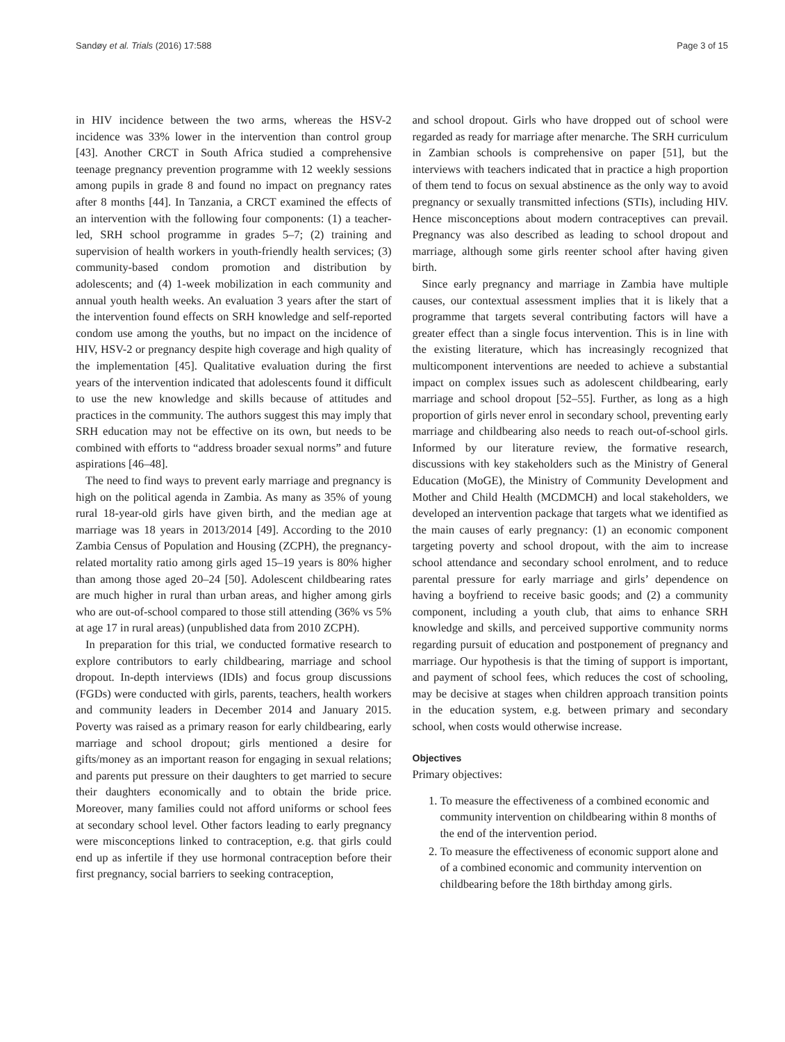Sandøy et al. Trials (2016) 17:588 Page 3 of 15
in HIV incidence between the two arms, whereas the HSV-2 incidence was 33% lower in the intervention than control group [43]. Another CRCT in South Africa studied a comprehensive teenage pregnancy prevention programme with 12 weekly sessions among pupils in grade 8 and found no impact on pregnancy rates after 8 months [44]. In Tanzania, a CRCT examined the effects of an intervention with the following four components: (1) a teacher-led, SRH school programme in grades 5–7; (2) training and supervision of health workers in youth-friendly health services; (3) community-based condom promotion and distribution by adolescents; and (4) 1-week mobilization in each community and annual youth health weeks. An evaluation 3 years after the start of the intervention found effects on SRH knowledge and self-reported condom use among the youths, but no impact on the incidence of HIV, HSV-2 or pregnancy despite high coverage and high quality of the implementation [45]. Qualitative evaluation during the first years of the intervention indicated that adolescents found it difficult to use the new knowledge and skills because of attitudes and practices in the community. The authors suggest this may imply that SRH education may not be effective on its own, but needs to be combined with efforts to “address broader sexual norms” and future aspirations [46–48].
The need to find ways to prevent early marriage and pregnancy is high on the political agenda in Zambia. As many as 35% of young rural 18-year-old girls have given birth, and the median age at marriage was 18 years in 2013/2014 [49]. According to the 2010 Zambia Census of Population and Housing (ZCPH), the pregnancy-related mortality ratio among girls aged 15–19 years is 80% higher than among those aged 20–24 [50]. Adolescent childbearing rates are much higher in rural than urban areas, and higher among girls who are out-of-school compared to those still attending (36% vs 5% at age 17 in rural areas) (unpublished data from 2010 ZCPH).
In preparation for this trial, we conducted formative research to explore contributors to early childbearing, marriage and school dropout. In-depth interviews (IDIs) and focus group discussions (FGDs) were conducted with girls, parents, teachers, health workers and community leaders in December 2014 and January 2015. Poverty was raised as a primary reason for early childbearing, early marriage and school dropout; girls mentioned a desire for gifts/money as an important reason for engaging in sexual relations; and parents put pressure on their daughters to get married to secure their daughters economically and to obtain the bride price. Moreover, many families could not afford uniforms or school fees at secondary school level. Other factors leading to early pregnancy were misconceptions linked to contraception, e.g. that girls could end up as infertile if they use hormonal contraception before their first pregnancy, social barriers to seeking contraception,
and school dropout. Girls who have dropped out of school were regarded as ready for marriage after menarche. The SRH curriculum in Zambian schools is comprehensive on paper [51], but the interviews with teachers indicated that in practice a high proportion of them tend to focus on sexual abstinence as the only way to avoid pregnancy or sexually transmitted infections (STIs), including HIV. Hence misconceptions about modern contraceptives can prevail. Pregnancy was also described as leading to school dropout and marriage, although some girls reenter school after having given birth.
Since early pregnancy and marriage in Zambia have multiple causes, our contextual assessment implies that it is likely that a programme that targets several contributing factors will have a greater effect than a single focus intervention. This is in line with the existing literature, which has increasingly recognized that multicomponent interventions are needed to achieve a substantial impact on complex issues such as adolescent childbearing, early marriage and school dropout [52–55]. Further, as long as a high proportion of girls never enrol in secondary school, preventing early marriage and childbearing also needs to reach out-of-school girls. Informed by our literature review, the formative research, discussions with key stakeholders such as the Ministry of General Education (MoGE), the Ministry of Community Development and Mother and Child Health (MCDMCH) and local stakeholders, we developed an intervention package that targets what we identified as the main causes of early pregnancy: (1) an economic component targeting poverty and school dropout, with the aim to increase school attendance and secondary school enrolment, and to reduce parental pressure for early marriage and girls’ dependence on having a boyfriend to receive basic goods; and (2) a community component, including a youth club, that aims to enhance SRH knowledge and skills, and perceived supportive community norms regarding pursuit of education and postponement of pregnancy and marriage. Our hypothesis is that the timing of support is important, and payment of school fees, which reduces the cost of schooling, may be decisive at stages when children approach transition points in the education system, e.g. between primary and secondary school, when costs would otherwise increase.
Objectives
Primary objectives:
1. To measure the effectiveness of a combined economic and community intervention on childbearing within 8 months of the end of the intervention period.
2. To measure the effectiveness of economic support alone and of a combined economic and community intervention on childbearing before the 18th birthday among girls.